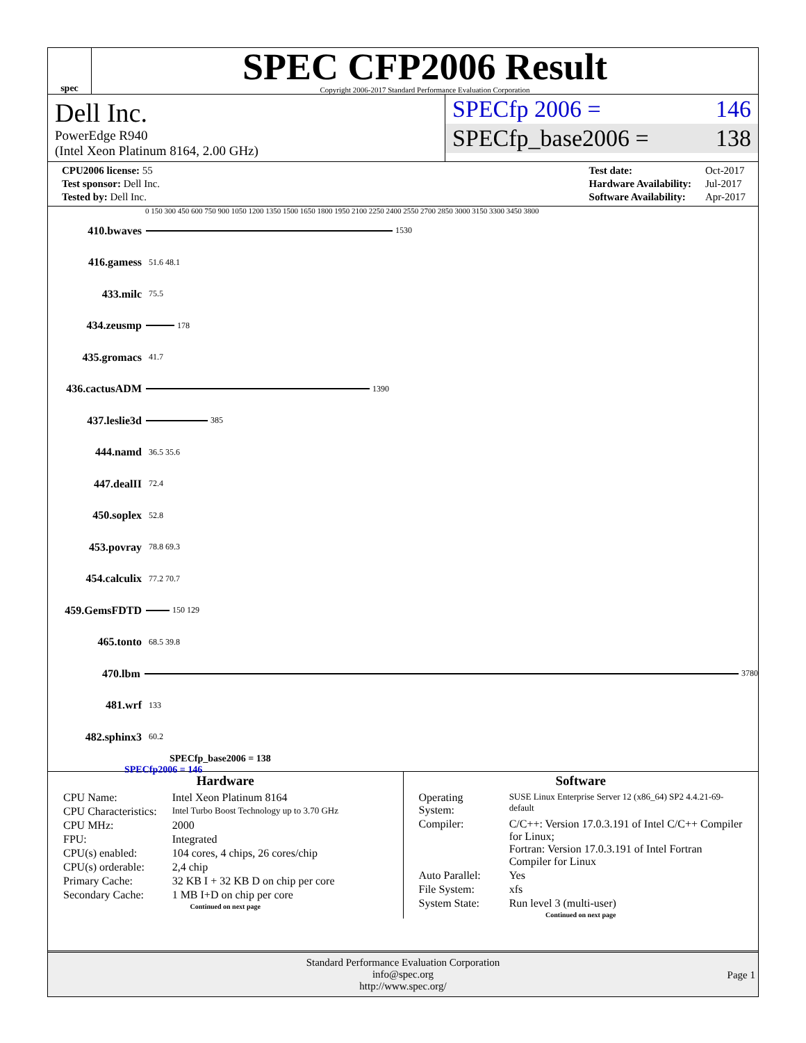spec
SPEC CFP2006 Result
Copyright 2006-2017 Standard Performance Evaluation Corporation
Dell Inc.
PowerEdge R940
(Intel Xeon Platinum 8164, 2.00 GHz)
SPECfp 2006 = 146
SPECfp_base2006 = 138
| CPU2006 license: 55 |
| Test sponsor: Dell Inc. |
| Tested by: Dell Inc. |
| Test date: | Oct-2017 |
| Hardware Availability: | Jul-2017 |
| Software Availability: | Apr-2017 |
0 150 300 450 600 750 900 1050 1200 1350 1500 1650 1800 1950 2100 2250 2400 2550 2700 2850 3000 3150 3300 3450 3800
410.bwaves
1530
416.gamess 51.6 48.1
433.milc 75.5
434.zeusmp
178
435.gromacs 41.7
436.cactusADM
1390
437.leslie3d
385
444.namd 36.5 35.6
447.dealII 72.4
450.soplex 52.8
453.povray 78.8 69.3
454.calculix 77.2 70.7
459.GemsFDTD
150 129
465.tonto 68.5 39.8
470.lbm
3780
481.wrf 133
482.sphinx3 60.2
SPECfp_base2006 = 138
SPECfp2006 = 146
Hardware
| CPU Name: | Intel Xeon Platinum 8164 |
| CPU Characteristics: | Intel Turbo Boost Technology up to 3.70 GHz |
| CPU MHz: | 2000 |
| FPU: | Integrated |
| CPU(s) enabled: | 104 cores, 4 chips, 26 cores/chip |
| CPU(s) orderable: | 2,4 chip |
| Primary Cache: | 32 KB I + 32 KB D on chip per core |
| Secondary Cache: | 1 MB I+D on chip per core |
Continued on next page
Software
| Operating System: | SUSE Linux Enterprise Server 12 (x86_64) SP2 4.4.21-69-default |
| Compiler: | C/C++: Version 17.0.3.191 of Intel C/C++ Compiler for Linux; Fortran: Version 17.0.3.191 of Intel Fortran Compiler for Linux |
| Auto Parallel: | Yes |
| File System: | xfs |
| System State: | Run level 3 (multi-user) |
Continued on next page
Standard Performance Evaluation Corporation
info@spec.org
http://www.spec.org/
Page 1